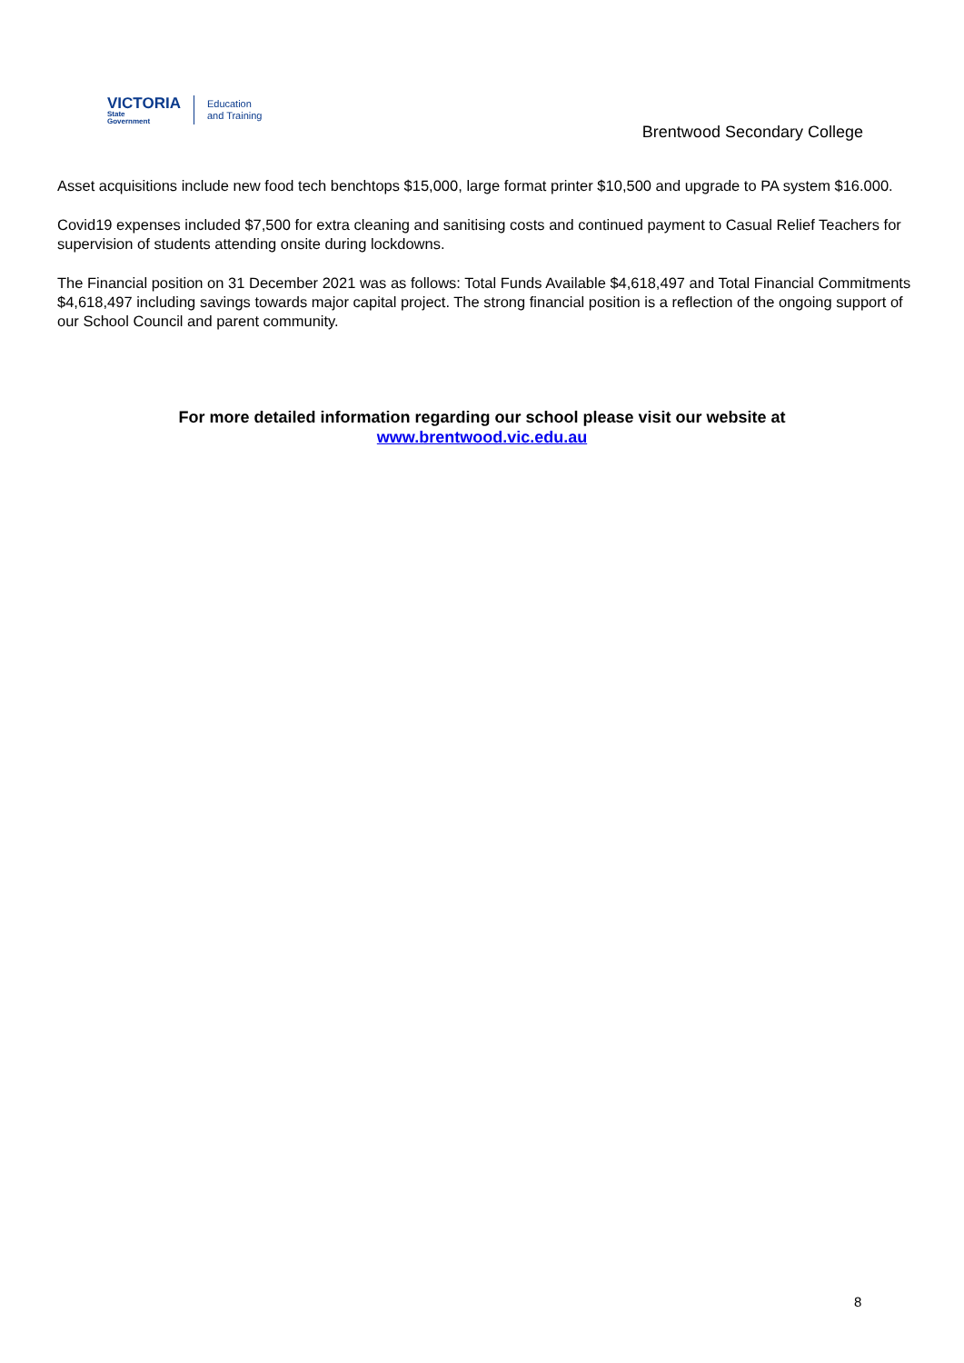VICTORIA
State
Government
Education
and Training
Brentwood Secondary College
Asset acquisitions include new food tech benchtops $15,000, large format printer $10,500 and upgrade to PA system $16.000.
Covid19 expenses included $7,500 for extra cleaning and sanitising costs and continued payment to Casual Relief Teachers for supervision of students attending onsite during lockdowns.
The Financial position on 31 December 2021 was as follows: Total Funds Available $4,618,497 and Total Financial Commitments $4,618,497 including savings towards major capital project. The strong financial position is a reflection of the ongoing support of our School Council and parent community.
For more detailed information regarding our school please visit our website at
www.brentwood.vic.edu.au
8